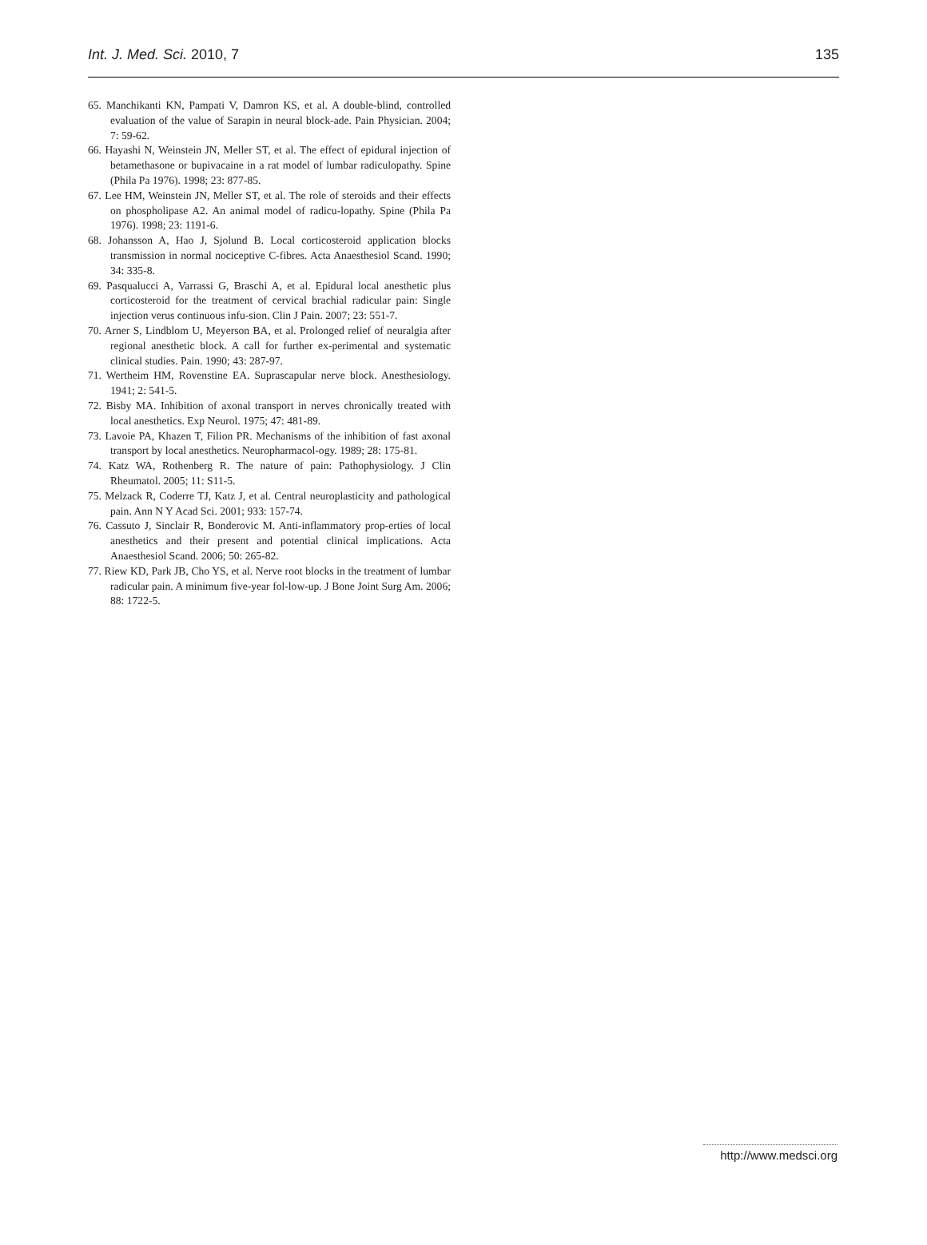Int. J. Med. Sci. 2010, 7 135
65. Manchikanti KN, Pampati V, Damron KS, et al. A double-blind, controlled evaluation of the value of Sarapin in neural block-ade. Pain Physician. 2004; 7: 59-62.
66. Hayashi N, Weinstein JN, Meller ST, et al. The effect of epidural injection of betamethasone or bupivacaine in a rat model of lumbar radiculopathy. Spine (Phila Pa 1976). 1998; 23: 877-85.
67. Lee HM, Weinstein JN, Meller ST, et al. The role of steroids and their effects on phospholipase A2. An animal model of radicu-lopathy. Spine (Phila Pa 1976). 1998; 23: 1191-6.
68. Johansson A, Hao J, Sjolund B. Local corticosteroid application blocks transmission in normal nociceptive C-fibres. Acta Anaesthesiol Scand. 1990; 34: 335-8.
69. Pasqualucci A, Varrassi G, Braschi A, et al. Epidural local anesthetic plus corticosteroid for the treatment of cervical brachial radicular pain: Single injection verus continuous infu-sion. Clin J Pain. 2007; 23: 551-7.
70. Arner S, Lindblom U, Meyerson BA, et al. Prolonged relief of neuralgia after regional anesthetic block. A call for further ex-perimental and systematic clinical studies. Pain. 1990; 43: 287-97.
71. Wertheim HM, Rovenstine EA. Suprascapular nerve block. Anesthesiology. 1941; 2: 541-5.
72. Bisby MA. Inhibition of axonal transport in nerves chronically treated with local anesthetics. Exp Neurol. 1975; 47: 481-89.
73. Lavoie PA, Khazen T, Filion PR. Mechanisms of the inhibition of fast axonal transport by local anesthetics. Neuropharmacol-ogy. 1989; 28: 175-81.
74. Katz WA, Rothenberg R. The nature of pain: Pathophysiology. J Clin Rheumatol. 2005; 11: S11-5.
75. Melzack R, Coderre TJ, Katz J, et al. Central neuroplasticity and pathological pain. Ann N Y Acad Sci. 2001; 933: 157-74.
76. Cassuto J, Sinclair R, Bonderovic M. Anti-inflammatory prop-erties of local anesthetics and their present and potential clinical implications. Acta Anaesthesiol Scand. 2006; 50: 265-82.
77. Riew KD, Park JB, Cho YS, et al. Nerve root blocks in the treatment of lumbar radicular pain. A minimum five-year fol-low-up. J Bone Joint Surg Am. 2006; 88: 1722-5.
http://www.medsci.org